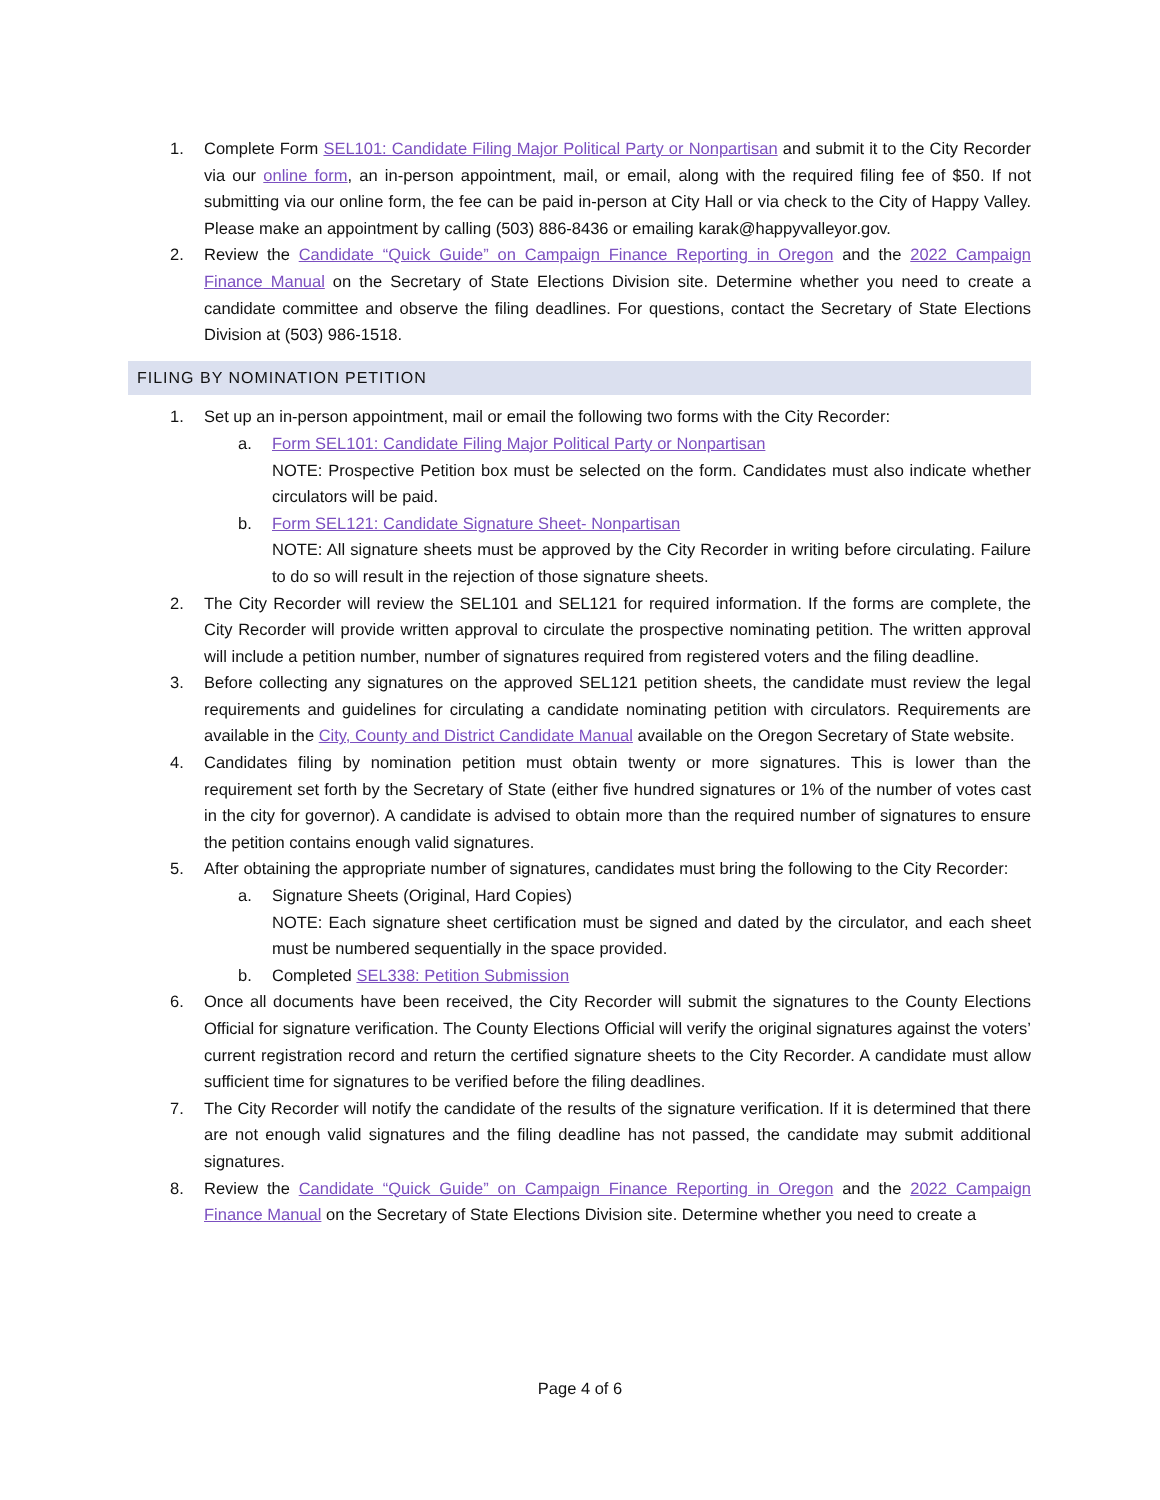1. Complete Form SEL101: Candidate Filing Major Political Party or Nonpartisan and submit it to the City Recorder via our online form, an in-person appointment, mail, or email, along with the required filing fee of $50. If not submitting via our online form, the fee can be paid in-person at City Hall or via check to the City of Happy Valley. Please make an appointment by calling (503) 886-8436 or emailing karak@happyvalleyor.gov.
2. Review the Candidate “Quick Guide” on Campaign Finance Reporting in Oregon and the 2022 Campaign Finance Manual on the Secretary of State Elections Division site. Determine whether you need to create a candidate committee and observe the filing deadlines. For questions, contact the Secretary of State Elections Division at (503) 986-1518.
FILING BY NOMINATION PETITION
1. Set up an in-person appointment, mail or email the following two forms with the City Recorder:
a. Form SEL101: Candidate Filing Major Political Party or Nonpartisan
NOTE: Prospective Petition box must be selected on the form. Candidates must also indicate whether circulators will be paid.
b. Form SEL121: Candidate Signature Sheet- Nonpartisan
NOTE: All signature sheets must be approved by the City Recorder in writing before circulating. Failure to do so will result in the rejection of those signature sheets.
2. The City Recorder will review the SEL101 and SEL121 for required information. If the forms are complete, the City Recorder will provide written approval to circulate the prospective nominating petition. The written approval will include a petition number, number of signatures required from registered voters and the filing deadline.
3. Before collecting any signatures on the approved SEL121 petition sheets, the candidate must review the legal requirements and guidelines for circulating a candidate nominating petition with circulators. Requirements are available in the City, County and District Candidate Manual available on the Oregon Secretary of State website.
4. Candidates filing by nomination petition must obtain twenty or more signatures. This is lower than the requirement set forth by the Secretary of State (either five hundred signatures or 1% of the number of votes cast in the city for governor). A candidate is advised to obtain more than the required number of signatures to ensure the petition contains enough valid signatures.
5. After obtaining the appropriate number of signatures, candidates must bring the following to the City Recorder:
a. Signature Sheets (Original, Hard Copies)
NOTE: Each signature sheet certification must be signed and dated by the circulator, and each sheet must be numbered sequentially in the space provided.
b. Completed SEL338: Petition Submission
6. Once all documents have been received, the City Recorder will submit the signatures to the County Elections Official for signature verification. The County Elections Official will verify the original signatures against the voters’ current registration record and return the certified signature sheets to the City Recorder. A candidate must allow sufficient time for signatures to be verified before the filing deadlines.
7. The City Recorder will notify the candidate of the results of the signature verification. If it is determined that there are not enough valid signatures and the filing deadline has not passed, the candidate may submit additional signatures.
8. Review the Candidate “Quick Guide” on Campaign Finance Reporting in Oregon and the 2022 Campaign Finance Manual on the Secretary of State Elections Division site. Determine whether you need to create a
Page 4 of 6